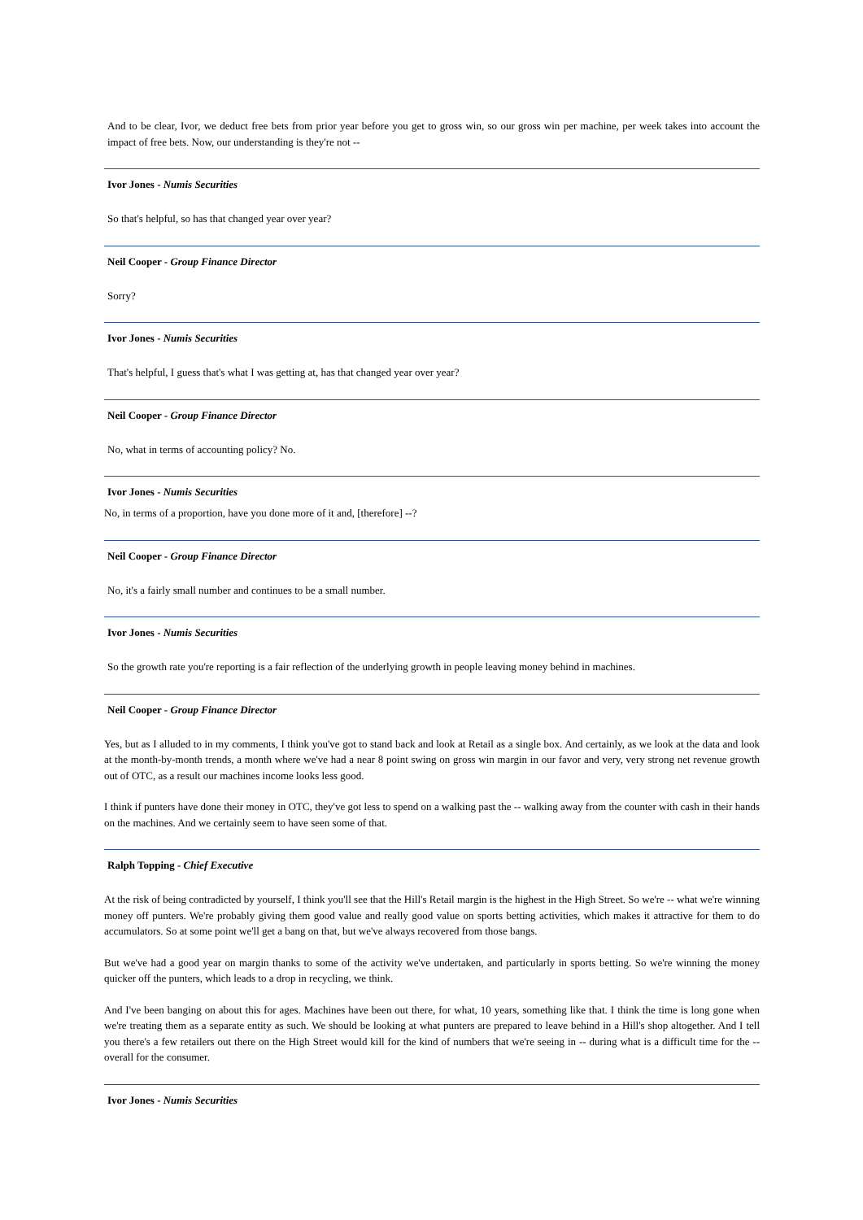And to be clear, Ivor, we deduct free bets from prior year before you get to gross win, so our gross win per machine, per week takes into account the impact of free bets. Now, our understanding is they're not --
Ivor Jones - Numis Securities
So that's helpful, so has that changed year over year?
Neil Cooper - Group Finance Director
Sorry?
Ivor Jones - Numis Securities
That's helpful, I guess that's what I was getting at, has that changed year over year?
Neil Cooper - Group Finance Director
No, what in terms of accounting policy? No.
Ivor Jones - Numis Securities
No, in terms of a proportion, have you done more of it and, [therefore] --?
Neil Cooper - Group Finance Director
No, it's a fairly small number and continues to be a small number.
Ivor Jones - Numis Securities
So the growth rate you're reporting is a fair reflection of the underlying growth in people leaving money behind in machines.
Neil Cooper - Group Finance Director
Yes, but as I alluded to in my comments, I think you've got to stand back and look at Retail as a single box. And certainly, as we look at the data and look at the month-by-month trends, a month where we've had a near 8 point swing on gross win margin in our favor and very, very strong net revenue growth out of OTC, as a result our machines income looks less good.
I think if punters have done their money in OTC, they've got less to spend on a walking past the -- walking away from the counter with cash in their hands on the machines. And we certainly seem to have seen some of that.
Ralph Topping - Chief Executive
At the risk of being contradicted by yourself, I think you'll see that the Hill's Retail margin is the highest in the High Street. So we're -- what we're winning money off punters. We're probably giving them good value and really good value on sports betting activities, which makes it attractive for them to do accumulators. So at some point we'll get a bang on that, but we've always recovered from those bangs.
But we've had a good year on margin thanks to some of the activity we've undertaken, and particularly in sports betting. So we're winning the money quicker off the punters, which leads to a drop in recycling, we think.
And I've been banging on about this for ages. Machines have been out there, for what, 10 years, something like that. I think the time is long gone when we're treating them as a separate entity as such. We should be looking at what punters are prepared to leave behind in a Hill's shop altogether. And I tell you there's a few retailers out there on the High Street would kill for the kind of numbers that we're seeing in -- during what is a difficult time for the -- overall for the consumer.
Ivor Jones - Numis Securities